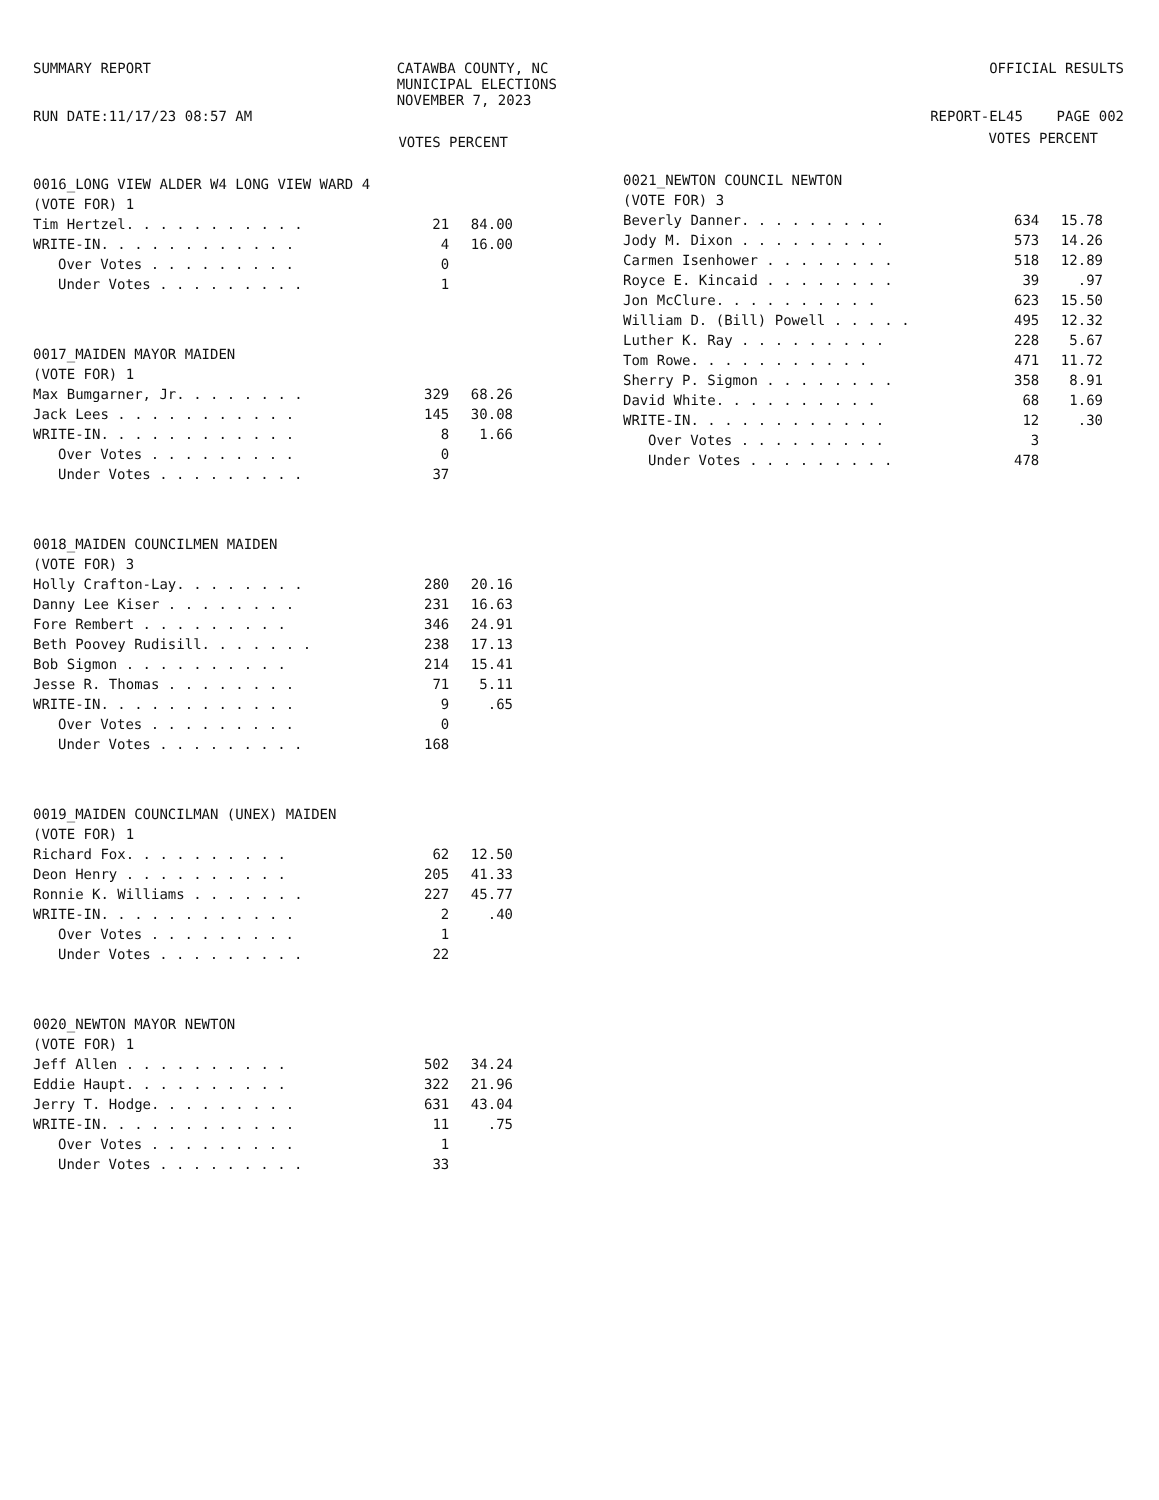SUMMARY REPORT
RUN DATE:11/17/23 08:57 AM
CATAWBA COUNTY, NC
MUNICIPAL ELECTIONS
NOVEMBER 7, 2023
OFFICIAL RESULTS
REPORT-EL45 PAGE 002
VOTES PERCENT
| 0016_LONG VIEW ALDER W4 LONG VIEW WARD 4 | | |
| (VOTE FOR) 1 | | |
| Tim Hertzel. . . . . . . . . . . | 21 | 84.00 |
| WRITE-IN. . . . . . . . . . . . | 4 | 16.00 |
| Over Votes . . . . . . . . . | 0 | |
| Under Votes . . . . . . . . . | 1 | |
| 0017_MAIDEN MAYOR MAIDEN | | |
| (VOTE FOR) 1 | | |
| Max Bumgarner, Jr. . . . . . . . | 329 | 68.26 |
| Jack Lees . . . . . . . . . . . | 145 | 30.08 |
| WRITE-IN. . . . . . . . . . . . | 8 | 1.66 |
| Over Votes . . . . . . . . . | 0 | |
| Under Votes . . . . . . . . . | 37 | |
| 0018_MAIDEN COUNCILMEN MAIDEN | | |
| (VOTE FOR) 3 | | |
| Holly Crafton-Lay. . . . . . . . | 280 | 20.16 |
| Danny Lee Kiser . . . . . . . . | 231 | 16.63 |
| Fore Rembert . . . . . . . . . | 346 | 24.91 |
| Beth Poovey Rudisill. . . . . . . | 238 | 17.13 |
| Bob Sigmon . . . . . . . . . . | 214 | 15.41 |
| Jesse R. Thomas . . . . . . . . | 71 | 5.11 |
| WRITE-IN. . . . . . . . . . . . | 9 | .65 |
| Over Votes . . . . . . . . . | 0 | |
| Under Votes . . . . . . . . . | 168 | |
| 0019_MAIDEN COUNCILMAN (UNEX) MAIDEN | | |
| (VOTE FOR) 1 | | |
| Richard Fox. . . . . . . . . . | 62 | 12.50 |
| Deon Henry . . . . . . . . . . | 205 | 41.33 |
| Ronnie K. Williams . . . . . . . | 227 | 45.77 |
| WRITE-IN. . . . . . . . . . . . | 2 | .40 |
| Over Votes . . . . . . . . . | 1 | |
| Under Votes . . . . . . . . . | 22 | |
| 0020_NEWTON MAYOR NEWTON | | |
| (VOTE FOR) 1 | | |
| Jeff Allen . . . . . . . . . . | 502 | 34.24 |
| Eddie Haupt. . . . . . . . . . | 322 | 21.96 |
| Jerry T. Hodge. . . . . . . . . | 631 | 43.04 |
| WRITE-IN. . . . . . . . . . . . | 11 | .75 |
| Over Votes . . . . . . . . . | 1 | |
| Under Votes . . . . . . . . . | 33 | |
VOTES PERCENT
| 0021_NEWTON COUNCIL NEWTON | | |
| (VOTE FOR) 3 | | |
| Beverly Danner. . . . . . . . . | 634 | 15.78 |
| Jody M. Dixon . . . . . . . . . | 573 | 14.26 |
| Carmen Isenhower . . . . . . . . | 518 | 12.89 |
| Royce E. Kincaid . . . . . . . . | 39 | .97 |
| Jon McClure. . . . . . . . . . | 623 | 15.50 |
| William D. (Bill) Powell . . . . . | 495 | 12.32 |
| Luther K. Ray . . . . . . . . . | 228 | 5.67 |
| Tom Rowe. . . . . . . . . . . | 471 | 11.72 |
| Sherry P. Sigmon . . . . . . . . | 358 | 8.91 |
| David White. . . . . . . . . . | 68 | 1.69 |
| WRITE-IN. . . . . . . . . . . . | 12 | .30 |
| Over Votes . . . . . . . . . | 3 | |
| Under Votes . . . . . . . . . | 478 | |